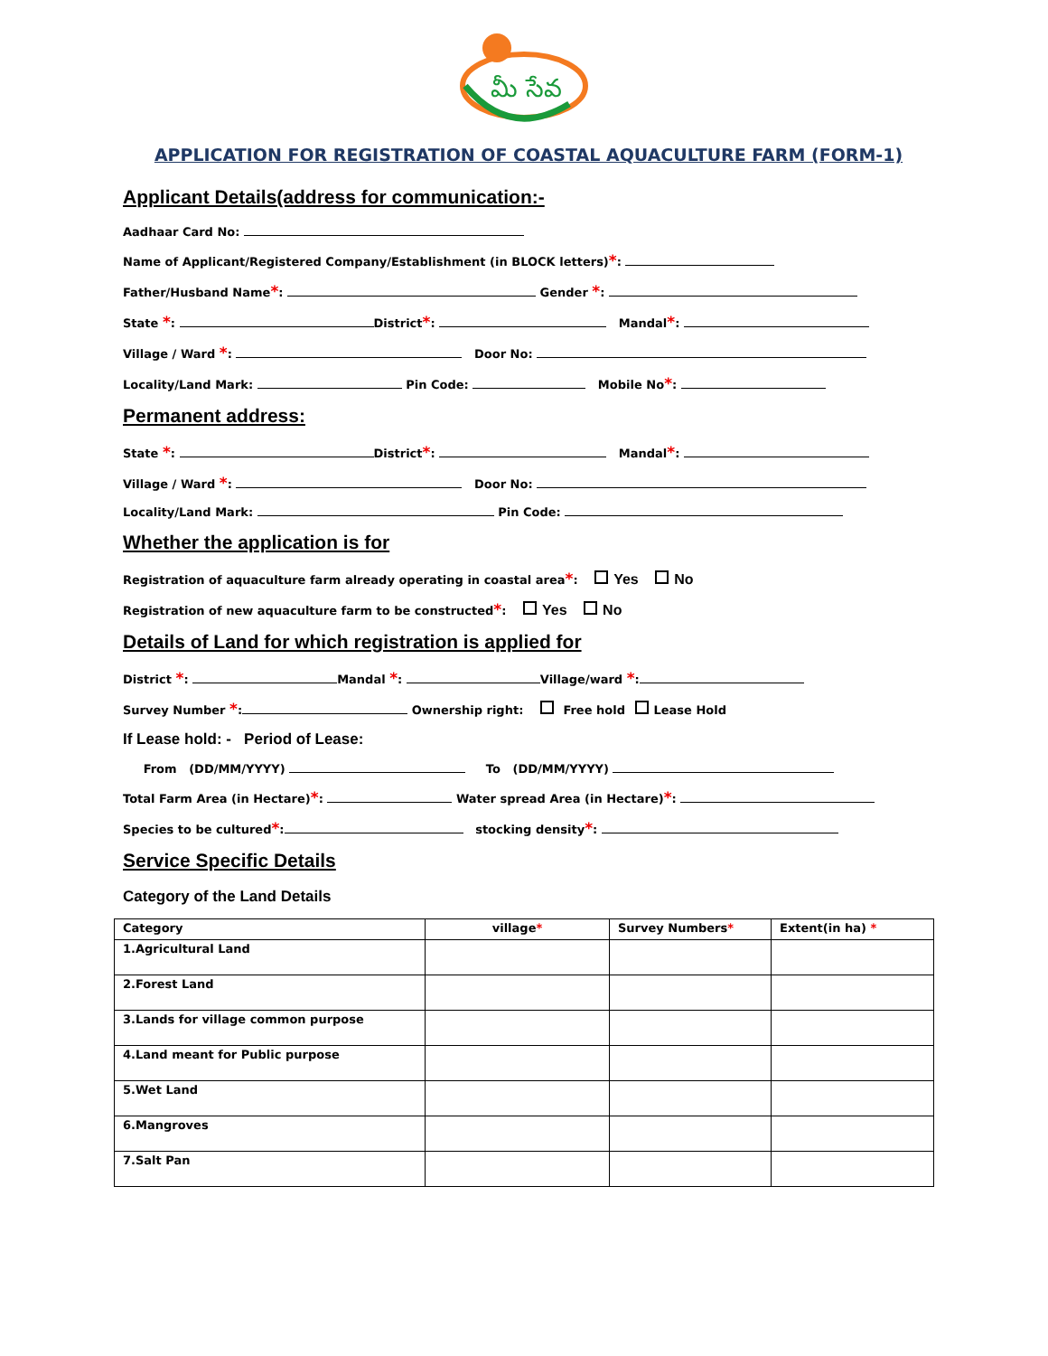మీ సేవ
APPLICATION FOR REGISTRATION OF COASTAL AQUACULTURE FARM (FORM-1)
Applicant Details(address for communication:-
Aadhaar Card No:
Name of Applicant/Registered Company/Establishment (in BLOCK letters)*:
Father/Husband Name*: Gender *:
State *: District*: Mandal*:
Village / Ward *: Door No:
Locality/Land Mark: Pin Code: Mobile No*:
Permanent address:
State *: District*: Mandal*:
Village / Ward *: Door No:
Locality/Land Mark: Pin Code:
Whether the application is for
Registration of aquaculture farm already operating in coastal area*: Yes No
Registration of new aquaculture farm to be constructed*: Yes No
Details of Land for which registration is applied for
District *: Mandal *: Village/ward *:
Survey Number *: Ownership right: Free hold Lease Hold
If Lease hold: - Period of Lease:
From (DD/MM/YYYY) To (DD/MM/YYYY)
Total Farm Area (in Hectare)*: Water spread Area (in Hectare)*:
Species to be cultured*: stocking density*:
Service Specific Details
Category of the Land Details
| Category | village * | Survey Numbers * | Extent(in ha) * |
| --- | --- | --- | --- |
| 1.Agricultural Land | | | |
| 2.Forest Land | | | |
| 3.Lands for village common purpose | | | |
| 4.Land meant for Public purpose | | | |
| 5.Wet Land | | | |
| 6.Mangroves | | | |
| 7.Salt Pan | | | |